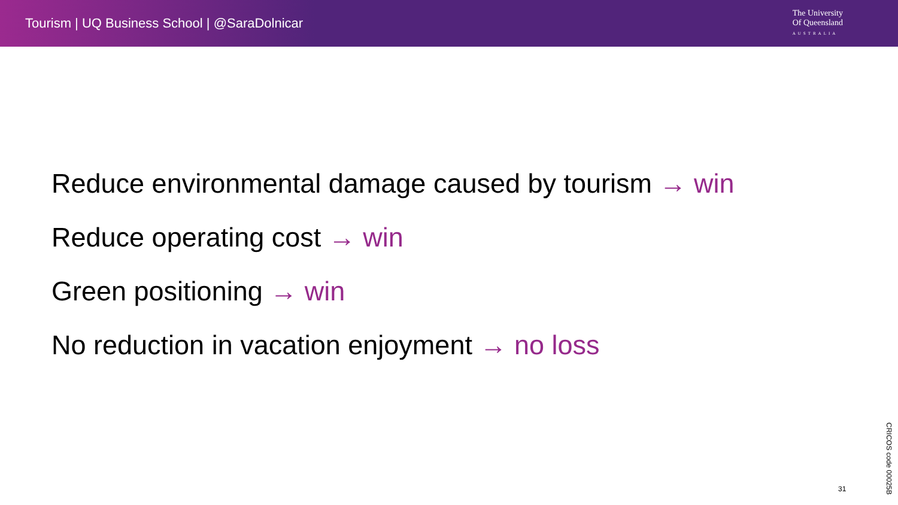Tourism | UQ Business School | @SaraDolnicar
The University
Of Queensland
AUSTRALIA
Reduce environmental damage caused by tourism → win
Reduce operating cost → win
Green positioning → win
No reduction in vacation enjoyment → no loss
31
CRICOS code 00025B